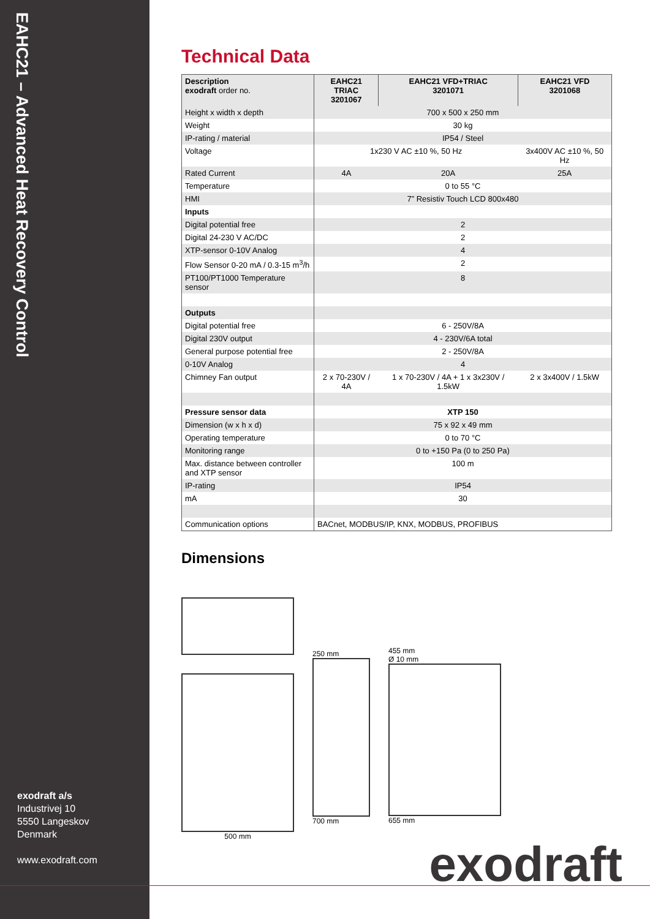EAHC21 – Advanced Heat Recovery Control
exodraft a/s
Industrivej 10
5550 Langeskov
Denmark
www.exodraft.com
Technical Data
| Description exodraft order no. | EAHC21 TRIAC 3201067 | EAHC21 VFD+TRIAC 3201071 | EAHC21 VFD 3201068 |
| --- | --- | --- | --- |
| Height x width x depth | 700 x 500 x 250 mm | | |
| Weight | 30 kg | | |
| IP-rating / material | IP54 / Steel | | |
| Voltage | 1x230 V AC ±10 %, 50 Hz | | 3x400V AC ±10 %, 50 Hz |
| Rated Current | 4A | 20A | 25A |
| Temperature | 0 to 55 °C | | |
| HMI | 7” Resistiv Touch LCD 800x480 | | |
| Inputs | | | |
| Digital potential free | 2 | | |
| Digital 24-230 V AC/DC | 2 | | |
| XTP-sensor 0-10V Analog | 4 | | |
| Flow Sensor 0-20 mA / 0.3-15 m<sup>3</sup>/h | 2 | | |
| PT100/PT1000 Temperature sensor | 8 | | |
| Outputs | | | |
| Digital potential free | 6 - 250V/8A | | |
| Digital 230V output | 4 - 230V/6A total | | |
| General purpose potential free | 2 - 250V/8A | | |
| 0-10V Analog | 4 | | |
| Chimney Fan output | 2 x 70-230V / 4A | 1 x 70-230V / 4A + 1 x 3x230V / 1.5kW | 2 x 3x400V / 1.5kW |
| Pressure sensor data | XTP 150 | | |
| Dimension (w x h x d) | 75 x 92 x 49 mm | | |
| Operating temperature | 0 to 70 °C | | |
| Monitoring range | 0 to +150 Pa (0 to 250 Pa) | | |
| Max. distance between controller and XTP sensor | 100 m | | |
| IP-rating | IP54 | | |
| mA | 30 | | |
| Communication options | BACnet, MODBUS/IP, KNX, MODBUS, PROFIBUS | | |
Dimensions
500 mm
250 mm
700 mm
455 mm
Ø 10 mm
655 mm
exodraft